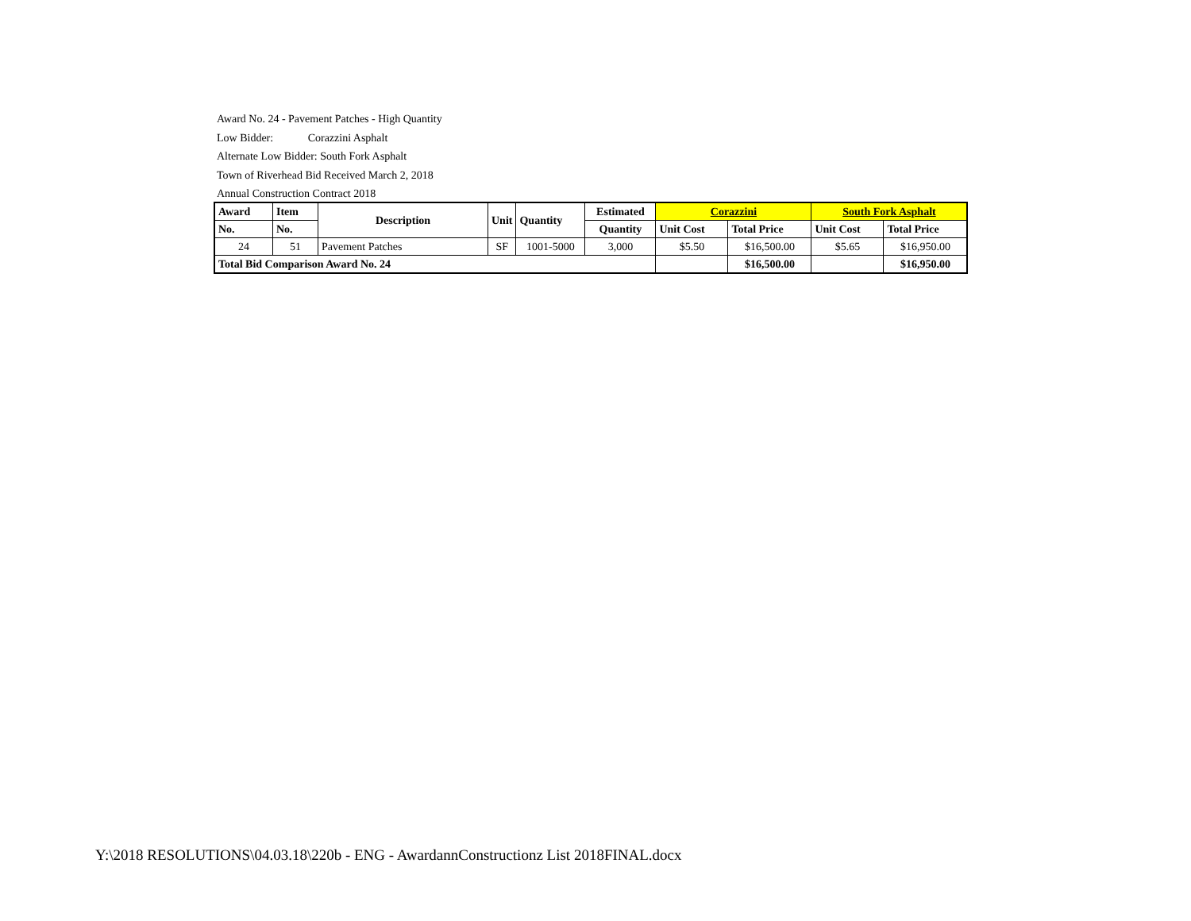Award No. 24 - Pavement Patches - High Quantity
Low Bidder: Corazzini Asphalt
Alternate Low Bidder: South Fork Asphalt
Town of Riverhead Bid Received March 2, 2018
Annual Construction Contract 2018
| Award | Item | Description | Unit | Quantity | Estimated | Corazzini | | South Fork Asphalt | |
| --- | --- | --- | --- | --- | --- | --- | --- | --- | --- |
| No. | No. | | | | Quantity | Unit Cost | Total Price | Unit Cost | Total Price |
| 24 | 51 | Pavement Patches | SF | 1001-5000 | 3,000 | $5.50 | $16,500.00 | $5.65 | $16,950.00 |
| Total Bid Comparison Award No. 24 | | | | | | | $16,500.00 | | $16,950.00 |
Y:\2018 RESOLUTIONS\04.03.18\220b - ENG - AwardannConstructionz List 2018FINAL.docx